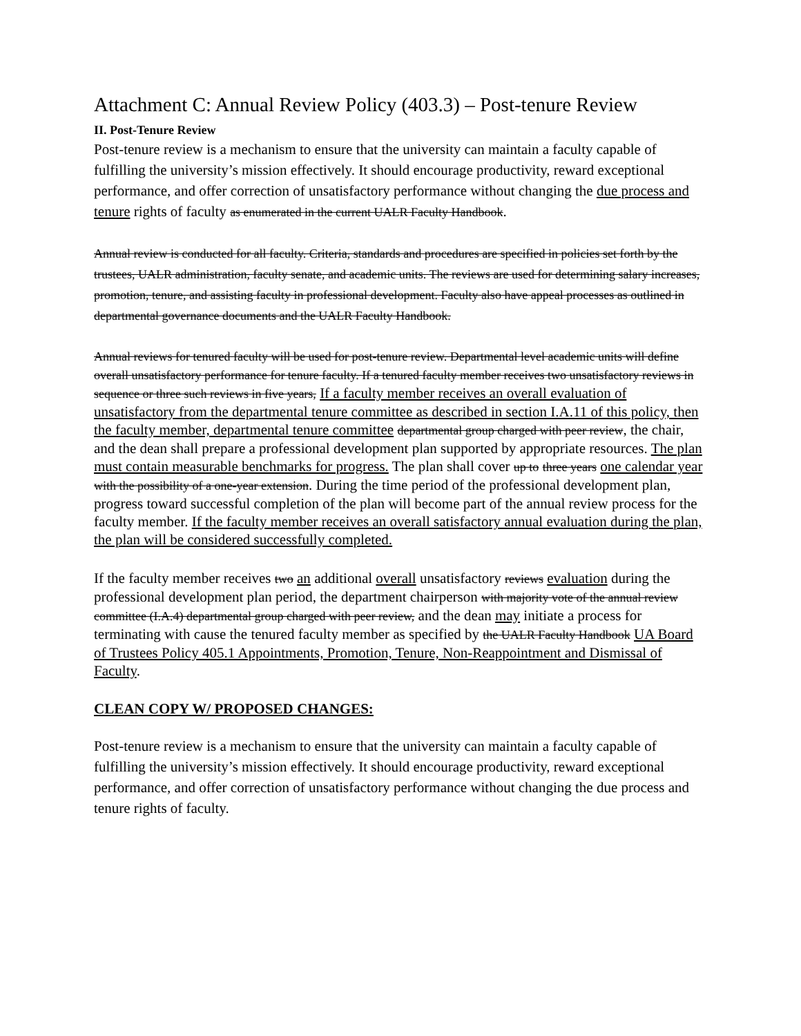Attachment C: Annual Review Policy (403.3) – Post-tenure Review
II. Post-Tenure Review
Post-tenure review is a mechanism to ensure that the university can maintain a faculty capable of fulfilling the university’s mission effectively. It should encourage productivity, reward exceptional performance, and offer correction of unsatisfactory performance without changing the due process and tenure rights of faculty as enumerated in the current UALR Faculty Handbook.
Annual review is conducted for all faculty. Criteria, standards and procedures are specified in policies set forth by the trustees, UALR administration, faculty senate, and academic units. The reviews are used for determining salary increases, promotion, tenure, and assisting faculty in professional development. Faculty also have appeal processes as outlined in departmental governance documents and the UALR Faculty Handbook.
Annual reviews for tenured faculty will be used for post-tenure review. Departmental level academic units will define overall unsatisfactory performance for tenure faculty. If a tenured faculty member receives two unsatisfactory reviews in sequence or three such reviews in five years, If a faculty member receives an overall evaluation of unsatisfactory from the departmental tenure committee as described in section I.A.11 of this policy, then the faculty member, departmental tenure committee departmental group charged with peer review, the chair, and the dean shall prepare a professional development plan supported by appropriate resources. The plan must contain measurable benchmarks for progress. The plan shall cover up to three years one calendar year with the possibility of a one-year extension. During the time period of the professional development plan, progress toward successful completion of the plan will become part of the annual review process for the faculty member. If the faculty member receives an overall satisfactory annual evaluation during the plan, the plan will be considered successfully completed.
If the faculty member receives two an additional overall unsatisfactory reviews evaluation during the professional development plan period, the department chairperson with majority vote of the annual review committee (I.A.4) departmental group charged with peer review, and the dean may initiate a process for terminating with cause the tenured faculty member as specified by the UALR Faculty Handbook UA Board of Trustees Policy 405.1 Appointments, Promotion, Tenure, Non-Reappointment and Dismissal of Faculty.
CLEAN COPY W/ PROPOSED CHANGES:
Post-tenure review is a mechanism to ensure that the university can maintain a faculty capable of fulfilling the university’s mission effectively. It should encourage productivity, reward exceptional performance, and offer correction of unsatisfactory performance without changing the due process and tenure rights of faculty.